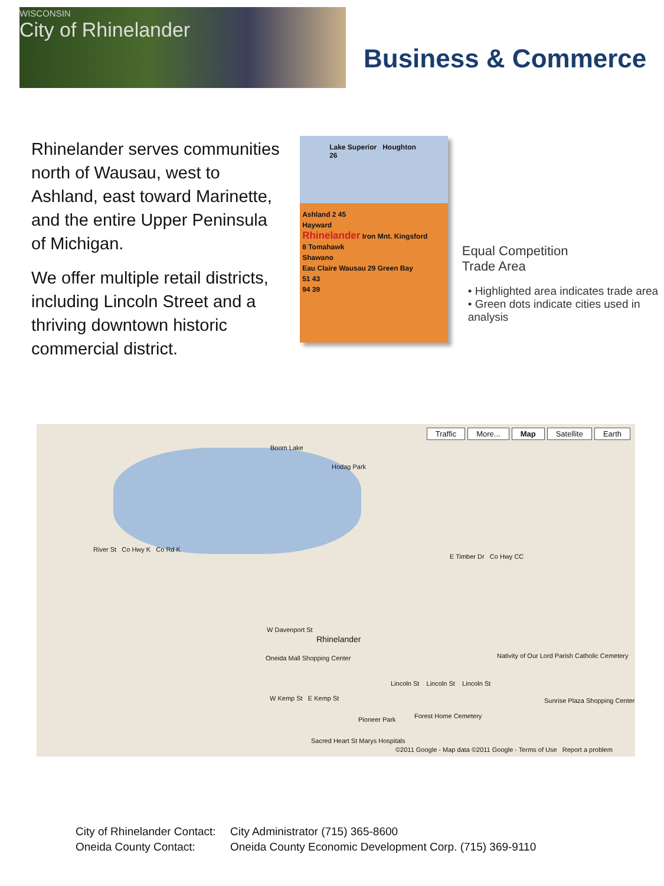WISCONSIN
City of Rhinelander
Business & Commerce
Rhinelander serves communities north of Wausau, west to Ashland, east toward Marinette, and the entire Upper Peninsula of Michigan.
We offer multiple retail districts, including Lincoln Street and a thriving downtown historic commercial district.
Lake Superior Houghton 26
Ashland 2 45
Hayward
Rhinelander Iron Mnt. Kingsford
8 Tomahawk
Shawano
Eau Claire Wausau 29 Green Bay
51 43
94 39
Equal Competition
Trade Area
• Highlighted area indicates trade area
• Green dots indicate cities used in analysis
Traffic More... Map Satellite Earth
Boom Lake
Hodag Park
River St Co Hwy K Co Rd K
E Timber Dr Co Hwy CC
W Davenport St
Rhinelander
Oneida Mall Shopping Center
Nativity of Our Lord Parish Catholic Cemetery
Lincoln St Lincoln St Lincoln St
W Kemp St E Kemp St Sunrise Plaza Shopping Center
Forest Home Cemetery
Pioneer Park
Sacred Heart St Marys Hospitals
©2011 Google - Map data ©2011 Google - Terms of Use Report a problem
City of Rhinelander Contact: City Administrator (715) 365-8600
Oneida County Contact: Oneida County Economic Development Corp. (715) 369-9110